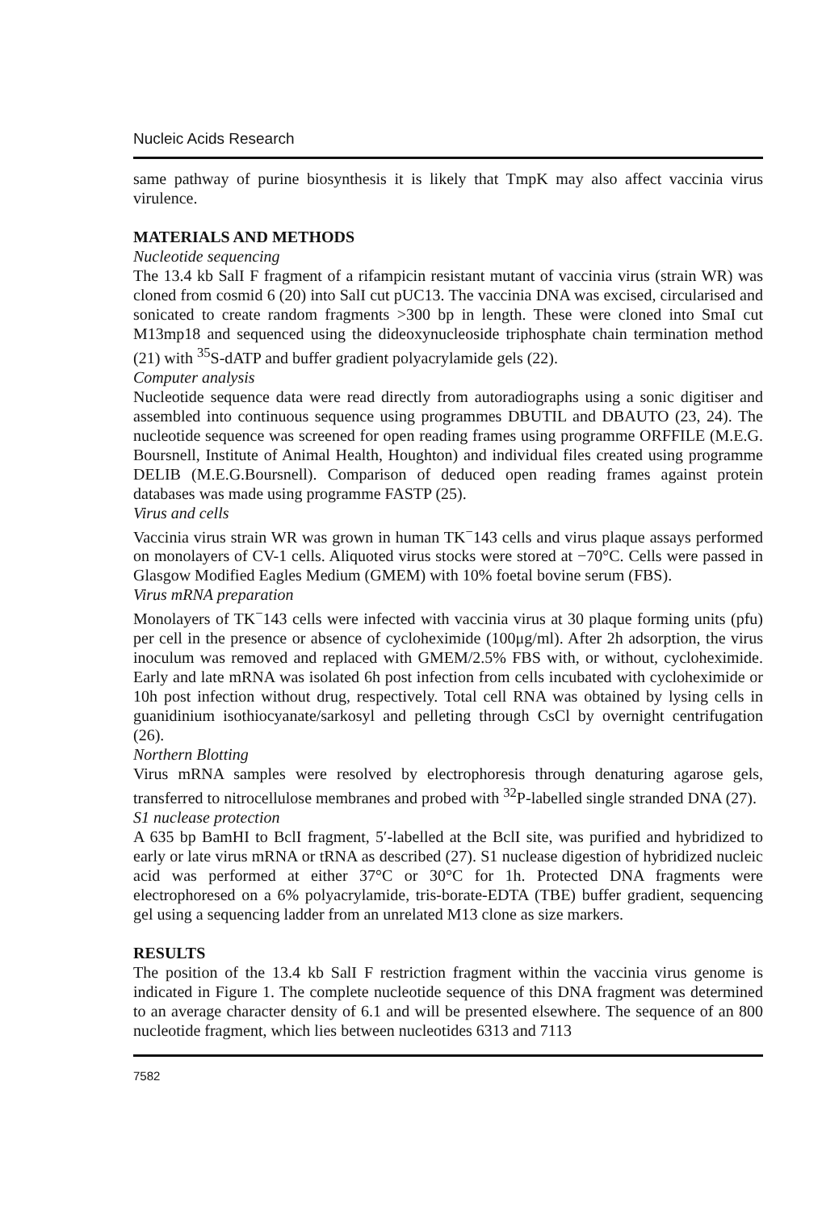Nucleic Acids Research
same pathway of purine biosynthesis it is likely that TmpK may also affect vaccinia virus virulence.
MATERIALS AND METHODS
Nucleotide sequencing
The 13.4 kb SalI F fragment of a rifampicin resistant mutant of vaccinia virus (strain WR) was cloned from cosmid 6 (20) into SalI cut pUC13. The vaccinia DNA was excised, circularised and sonicated to create random fragments >300 bp in length. These were cloned into SmaI cut M13mp18 and sequenced using the dideoxynucleoside triphosphate chain termination method (21) with <sup>35</sup>S-dATP and buffer gradient polyacrylamide gels (22).
Computer analysis
Nucleotide sequence data were read directly from autoradiographs using a sonic digitiser and assembled into continuous sequence using programmes DBUTIL and DBAUTO (23, 24). The nucleotide sequence was screened for open reading frames using programme ORFFILE (M.E.G. Boursnell, Institute of Animal Health, Houghton) and individual files created using programme DELIB (M.E.G.Boursnell). Comparison of deduced open reading frames against protein databases was made using programme FASTP (25).
Virus and cells
Vaccinia virus strain WR was grown in human TK<sup>−</sup>143 cells and virus plaque assays performed on monolayers of CV-1 cells. Aliquoted virus stocks were stored at −70°C. Cells were passed in Glasgow Modified Eagles Medium (GMEM) with 10% foetal bovine serum (FBS).
Virus mRNA preparation
Monolayers of TK<sup>−</sup>143 cells were infected with vaccinia virus at 30 plaque forming units (pfu) per cell in the presence or absence of cycloheximide (100μg/ml). After 2h adsorption, the virus inoculum was removed and replaced with GMEM/2.5% FBS with, or without, cycloheximide. Early and late mRNA was isolated 6h post infection from cells incubated with cycloheximide or 10h post infection without drug, respectively. Total cell RNA was obtained by lysing cells in guanidinium isothiocyanate/sarkosyl and pelleting through CsCl by overnight centrifugation (26).
Northern Blotting
Virus mRNA samples were resolved by electrophoresis through denaturing agarose gels, transferred to nitrocellulose membranes and probed with <sup>32</sup>P-labelled single stranded DNA (27).
S1 nuclease protection
A 635 bp BamHI to BclI fragment, 5′-labelled at the BclI site, was purified and hybridized to early or late virus mRNA or tRNA as described (27). S1 nuclease digestion of hybridized nucleic acid was performed at either 37°C or 30°C for 1h. Protected DNA fragments were electrophoresed on a 6% polyacrylamide, tris-borate-EDTA (TBE) buffer gradient, sequencing gel using a sequencing ladder from an unrelated M13 clone as size markers.
RESULTS
The position of the 13.4 kb SalI F restriction fragment within the vaccinia virus genome is indicated in Figure 1. The complete nucleotide sequence of this DNA fragment was determined to an average character density of 6.1 and will be presented elsewhere. The sequence of an 800 nucleotide fragment, which lies between nucleotides 6313 and 7113
7582